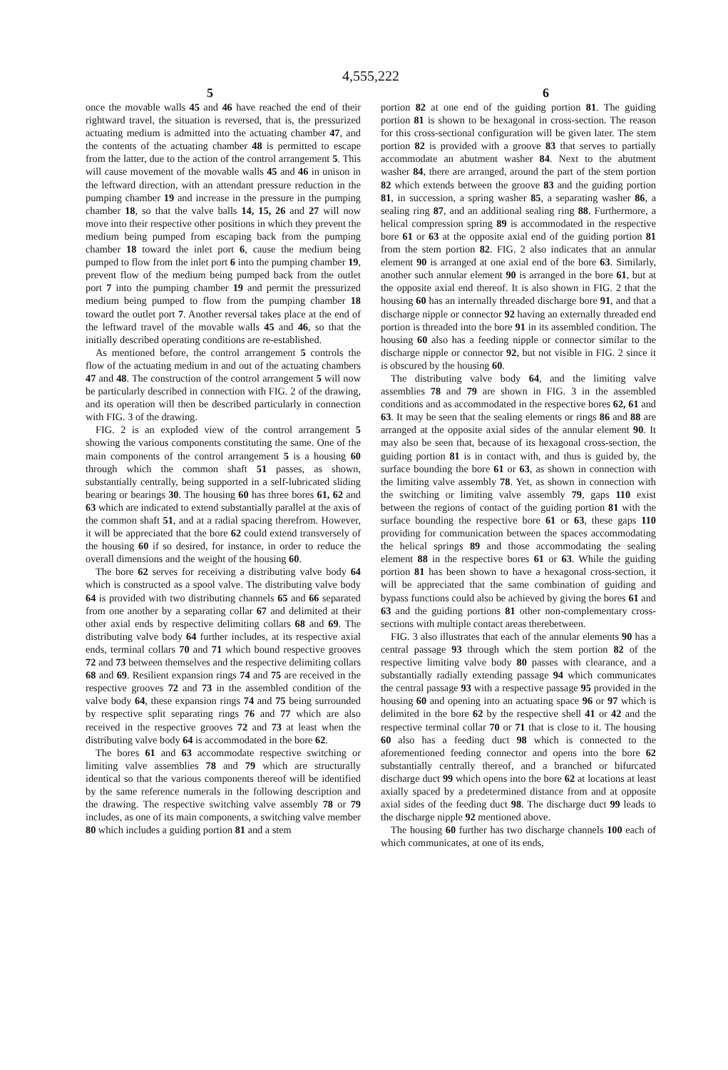4,555,222
5 6
once the movable walls 45 and 46 have reached the end of their rightward travel, the situation is reversed, that is, the pressurized actuating medium is admitted into the actuating chamber 47, and the contents of the actuating chamber 48 is permitted to escape from the latter, due to the action of the control arrangement 5. This will cause movement of the movable walls 45 and 46 in unison in the leftward direction, with an attendant pressure reduction in the pumping chamber 19 and increase in the pressure in the pumping chamber 18, so that the valve balls 14, 15, 26 and 27 will now move into their respective other positions in which they prevent the medium being pumped from escaping back from the pumping chamber 18 toward the inlet port 6, cause the medium being pumped to flow from the inlet port 6 into the pumping chamber 19, prevent flow of the medium being pumped back from the outlet port 7 into the pumping chamber 19 and permit the pressurized medium being pumped to flow from the pumping chamber 18 toward the outlet port 7. Another reversal takes place at the end of the leftward travel of the movable walls 45 and 46, so that the initially described operating conditions are re-established.
As mentioned before, the control arrangement 5 controls the flow of the actuating medium in and out of the actuating chambers 47 and 48. The construction of the control arrangement 5 will now be particularly described in connection with FIG. 2 of the drawing, and its operation will then be described particularly in connection with FIG. 3 of the drawing.
FIG. 2 is an exploded view of the control arrangement 5 showing the various components constituting the same. One of the main components of the control arrangement 5 is a housing 60 through which the common shaft 51 passes, as shown, substantially centrally, being supported in a self-lubricated sliding bearing or bearings 30. The housing 60 has three bores 61, 62 and 63 which are indicated to extend substantially parallel at the axis of the common shaft 51, and at a radial spacing therefrom. However, it will be appreciated that the bore 62 could extend transversely of the housing 60 if so desired, for instance, in order to reduce the overall dimensions and the weight of the housing 60.
The bore 62 serves for receiving a distributing valve body 64 which is constructed as a spool valve. The distributing valve body 64 is provided with two distributing channels 65 and 66 separated from one another by a separating collar 67 and delimited at their other axial ends by respective delimiting collars 68 and 69. The distributing valve body 64 further includes, at its respective axial ends, terminal collars 70 and 71 which bound respective grooves 72 and 73 between themselves and the respective delimiting collars 68 and 69. Resilient expansion rings 74 and 75 are received in the respective grooves 72 and 73 in the assembled condition of the valve body 64, these expansion rings 74 and 75 being surrounded by respective split separating rings 76 and 77 which are also received in the respective grooves 72 and 73 at least when the distributing valve body 64 is accommodated in the bore 62.
The bores 61 and 63 accommodate respective switching or limiting valve assemblies 78 and 79 which are structurally identical so that the various components thereof will be identified by the same reference numerals in the following description and the drawing. The respective switching valve assembly 78 or 79 includes, as one of its main components, a switching valve member 80 which includes a guiding portion 81 and a stem
portion 82 at one end of the guiding portion 81. The guiding portion 81 is shown to be hexagonal in cross-section. The reason for this cross-sectional configuration will be given later. The stem portion 82 is provided with a groove 83 that serves to partially accommodate an abutment washer 84. Next to the abutment washer 84, there are arranged, around the part of the stem portion 82 which extends between the groove 83 and the guiding portion 81, in succession, a spring washer 85, a separating washer 86, a sealing ring 87, and an additional sealing ring 88. Furthermore, a helical compression spring 89 is accommodated in the respective bore 61 or 63 at the opposite axial end of the guiding portion 81 from the stem portion 82. FIG. 2 also indicates that an annular element 90 is arranged at one axial end of the bore 63. Similarly, another such annular element 90 is arranged in the bore 61, but at the opposite axial end thereof. It is also shown in FIG. 2 that the housing 60 has an internally threaded discharge bore 91, and that a discharge nipple or connector 92 having an externally threaded end portion is threaded into the bore 91 in its assembled condition. The housing 60 also has a feeding nipple or connector similar to the discharge nipple or connector 92, but not visible in FIG. 2 since it is obscured by the housing 60.
The distributing valve body 64, and the limiting valve assemblies 78 and 79 are shown in FIG. 3 in the assembled conditions and as accommodated in the respective bores 62, 61 and 63. It may be seen that the sealing elements or rings 86 and 88 are arranged at the opposite axial sides of the annular element 90. It may also be seen that, because of its hexagonal cross-section, the guiding portion 81 is in contact with, and thus is guided by, the surface bounding the bore 61 or 63, as shown in connection with the limiting valve assembly 78. Yet, as shown in connection with the switching or limiting valve assembly 79, gaps 110 exist between the regions of contact of the guiding portion 81 with the surface bounding the respective bore 61 or 63, these gaps 110 providing for communication between the spaces accommodating the helical springs 89 and those accommodating the sealing element 88 in the respective bores 61 or 63. While the guiding portion 81 has been shown to have a hexagonal cross-section, it will be appreciated that the same combination of guiding and bypass functions could also be achieved by giving the bores 61 and 63 and the guiding portions 81 other non-complementary cross-sections with multiple contact areas therebetween.
FIG. 3 also illustrates that each of the annular elements 90 has a central passage 93 through which the stem portion 82 of the respective limiting valve body 80 passes with clearance, and a substantially radially extending passage 94 which communicates the central passage 93 with a respective passage 95 provided in the housing 60 and opening into an actuating space 96 or 97 which is delimited in the bore 62 by the respective shell 41 or 42 and the respective terminal collar 70 or 71 that is close to it. The housing 60 also has a feeding duct 98 which is connected to the aforementioned feeding connector and opens into the bore 62 substantially centrally thereof, and a branched or bifurcated discharge duct 99 which opens into the bore 62 at locations at least axially spaced by a predetermined distance from and at opposite axial sides of the feeding duct 98. The discharge duct 99 leads to the discharge nipple 92 mentioned above.
The housing 60 further has two discharge channels 100 each of which communicates, at one of its ends,